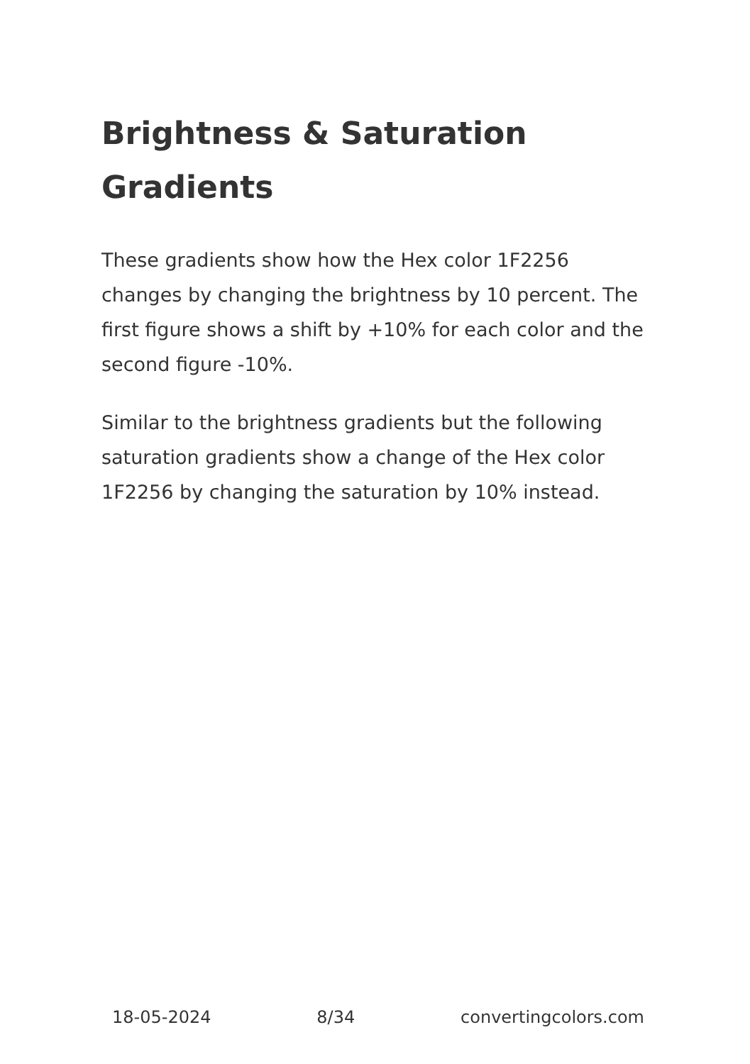Brightness & Saturation Gradients
These gradients show how the Hex color 1F2256 changes by changing the brightness by 10 percent. The first figure shows a shift by +10% for each color and the second figure -10%.
Similar to the brightness gradients but the following saturation gradients show a change of the Hex color 1F2256 by changing the saturation by 10% instead.
18-05-2024 8/34 convertingcolors.com